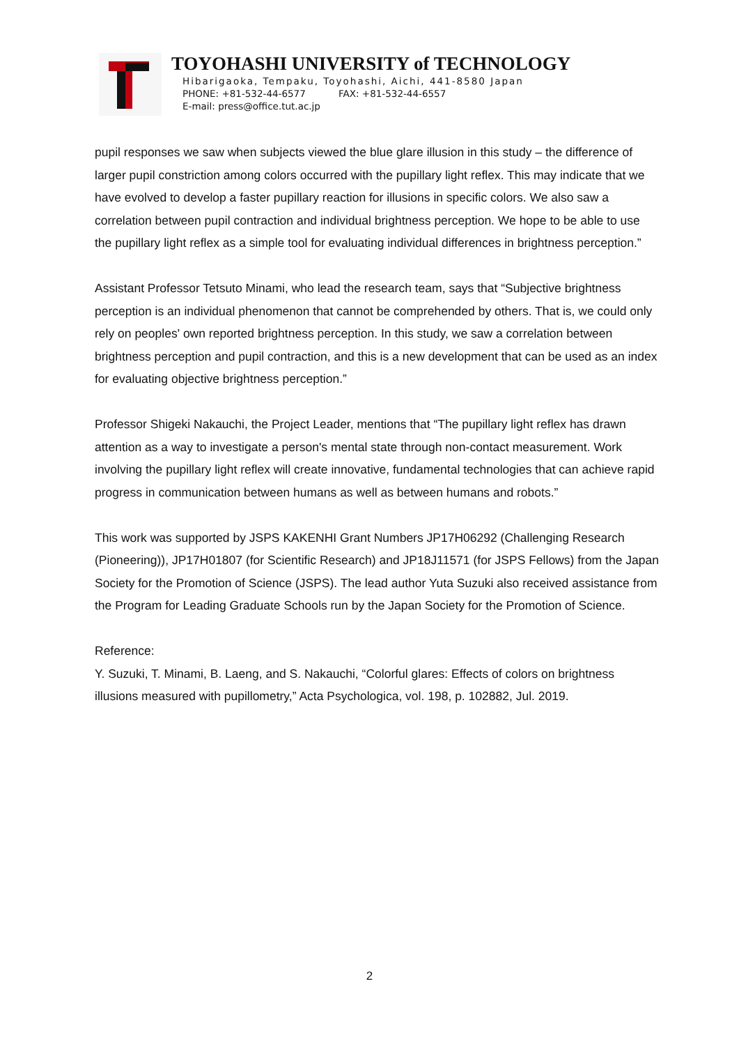TOYOHASHI UNIVERSITY of TECHNOLOGY
Hibarigaoka, Tempaku, Toyohashi, Aichi, 441-8580 Japan
PHONE: +81-532-44-6577 FAX: +81-532-44-6557
E-mail: press@office.tut.ac.jp
pupil responses we saw when subjects viewed the blue glare illusion in this study – the difference of larger pupil constriction among colors occurred with the pupillary light reflex. This may indicate that we have evolved to develop a faster pupillary reaction for illusions in specific colors. We also saw a correlation between pupil contraction and individual brightness perception. We hope to be able to use the pupillary light reflex as a simple tool for evaluating individual differences in brightness perception.”
Assistant Professor Tetsuto Minami, who lead the research team, says that “Subjective brightness perception is an individual phenomenon that cannot be comprehended by others. That is, we could only rely on peoples' own reported brightness perception. In this study, we saw a correlation between brightness perception and pupil contraction, and this is a new development that can be used as an index for evaluating objective brightness perception.”
Professor Shigeki Nakauchi, the Project Leader, mentions that “The pupillary light reflex has drawn attention as a way to investigate a person's mental state through non-contact measurement. Work involving the pupillary light reflex will create innovative, fundamental technologies that can achieve rapid progress in communication between humans as well as between humans and robots.”
This work was supported by JSPS KAKENHI Grant Numbers JP17H06292 (Challenging Research (Pioneering)), JP17H01807 (for Scientific Research) and JP18J11571 (for JSPS Fellows) from the Japan Society for the Promotion of Science (JSPS). The lead author Yuta Suzuki also received assistance from the Program for Leading Graduate Schools run by the Japan Society for the Promotion of Science.
Reference:
Y. Suzuki, T. Minami, B. Laeng, and S. Nakauchi, “Colorful glares: Effects of colors on brightness illusions measured with pupillometry,” Acta Psychologica, vol. 198, p. 102882, Jul. 2019.
2